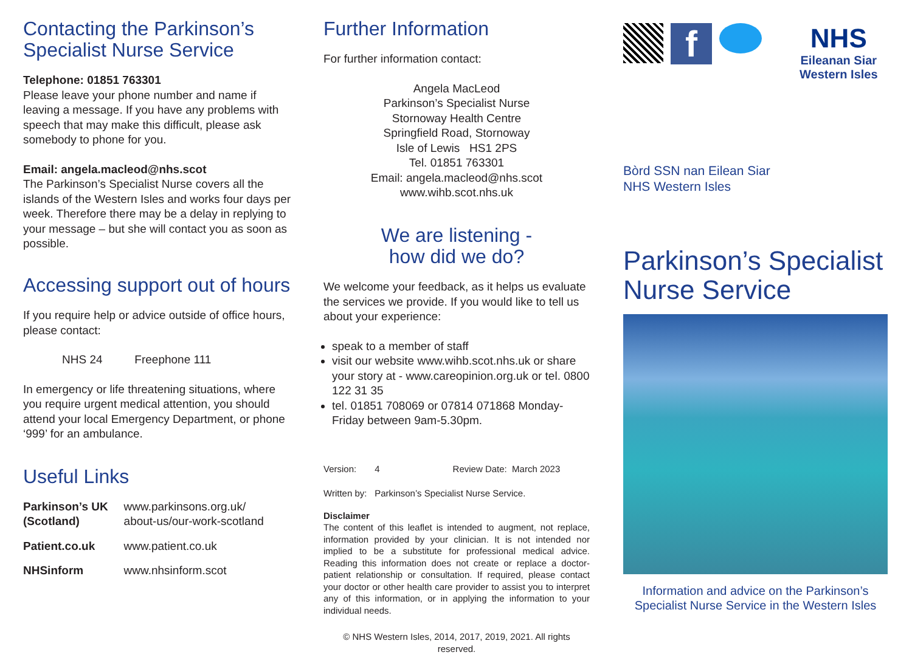Contacting the Parkinson’s Specialist Nurse Service
Telephone: 01851 763301
Please leave your phone number and name if leaving a message. If you have any problems with speech that may make this difficult, please ask somebody to phone for you.
Email: angela.macleod@nhs.scot
The Parkinson’s Specialist Nurse covers all the islands of the Western Isles and works four days per week. Therefore there may be a delay in replying to your message – but she will contact you as soon as possible.
Accessing support out of hours
If you require help or advice outside of office hours, please contact:
NHS 24 Freephone 111
In emergency or life threatening situations, where you require urgent medical attention, you should attend your local Emergency Department, or phone ‘999’ for an ambulance.
Useful Links
| Parkinson’s UK (Scotland) | www.parkinsons.org.uk/ about-us/our-work-scotland |
| Patient.co.uk | www.patient.co.uk |
| NHSinform | www.nhsinform.scot |
Further Information
For further information contact:
Angela MacLeod
Parkinson’s Specialist Nurse
Stornoway Health Centre
Springfield Road, Stornoway
Isle of Lewis HS1 2PS
Tel. 01851 763301
Email: angela.macleod@nhs.scot
www.wihb.scot.nhs.uk
We are listening -
how did we do?
We welcome your feedback, as it helps us evaluate the services we provide. If you would like to tell us about your experience:
speak to a member of staff
visit our website www.wihb.scot.nhs.uk or share your story at - www.careopinion.org.uk or tel. 0800 122 31 35
tel. 01851 708069 or 07814 071868 Monday-Friday between 9am-5.30pm.
| Version: | 4 | Review Date: March 2023 |
| Written by: | Parkinson’s Specialist Nurse Service. | |
Disclaimer
The content of this leaflet is intended to augment, not replace, information provided by your clinician. It is not intended nor implied to be a substitute for professional medical advice. Reading this information does not create or replace a doctor-patient relationship or consultation. If required, please contact your doctor or other health care provider to assist you to interpret any of this information, or in applying the information to your individual needs.
© NHS Western Isles, 2014, 2017, 2019, 2021. All rights reserved.
f
NHS
Eileanan Siar
Western Isles
Bòrd SSN nan Eilean Siar
NHS Western Isles
Parkinson’s Specialist Nurse Service
Information and advice on the Parkinson’s Specialist Nurse Service in the Western Isles